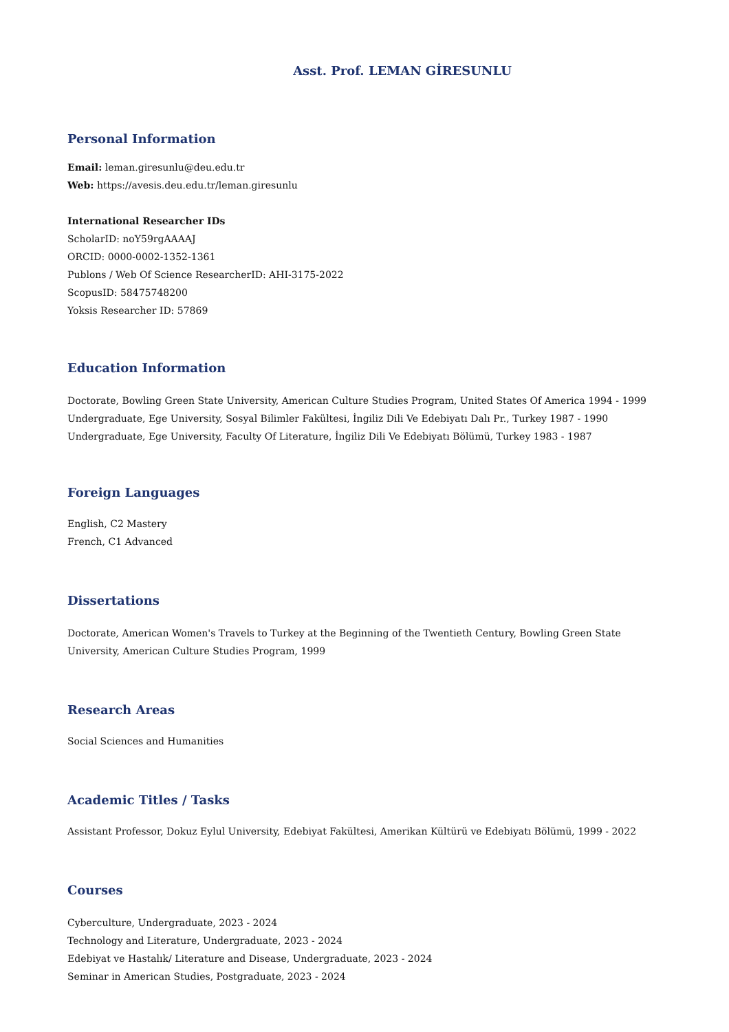Asst. Prof. LEMAN GİRESUNLU
Personal Information
Email: leman.giresunlu@deu.edu.tr
Web: https://avesis.deu.edu.tr/leman.giresunlu
International Researcher IDs
ScholarID: noY59rgAAAAJ
ORCID: 0000-0002-1352-1361
Publons / Web Of Science ResearcherID: AHI-3175-2022
ScopusID: 58475748200
Yoksis Researcher ID: 57869
Education Information
Doctorate, Bowling Green State University, American Culture Studies Program, United States Of America 1994 - 1999
Undergraduate, Ege University, Sosyal Bilimler Fakültesi, İngiliz Dili Ve Edebiyatı Dalı Pr., Turkey 1987 - 1990
Undergraduate, Ege University, Faculty Of Literature, İngiliz Dili Ve Edebiyatı Bölümü, Turkey 1983 - 1987
Foreign Languages
English, C2 Mastery
French, C1 Advanced
Dissertations
Doctorate, American Women's Travels to Turkey at the Beginning of the Twentieth Century, Bowling Green State University, American Culture Studies Program, 1999
Research Areas
Social Sciences and Humanities
Academic Titles / Tasks
Assistant Professor, Dokuz Eylul University, Edebiyat Fakültesi, Amerikan Kültürü ve Edebiyatı Bölümü, 1999 - 2022
Courses
Cyberculture, Undergraduate, 2023 - 2024
Technology and Literature, Undergraduate, 2023 - 2024
Edebiyat ve Hastalık/ Literature and Disease, Undergraduate, 2023 - 2024
Seminar in American Studies, Postgraduate, 2023 - 2024